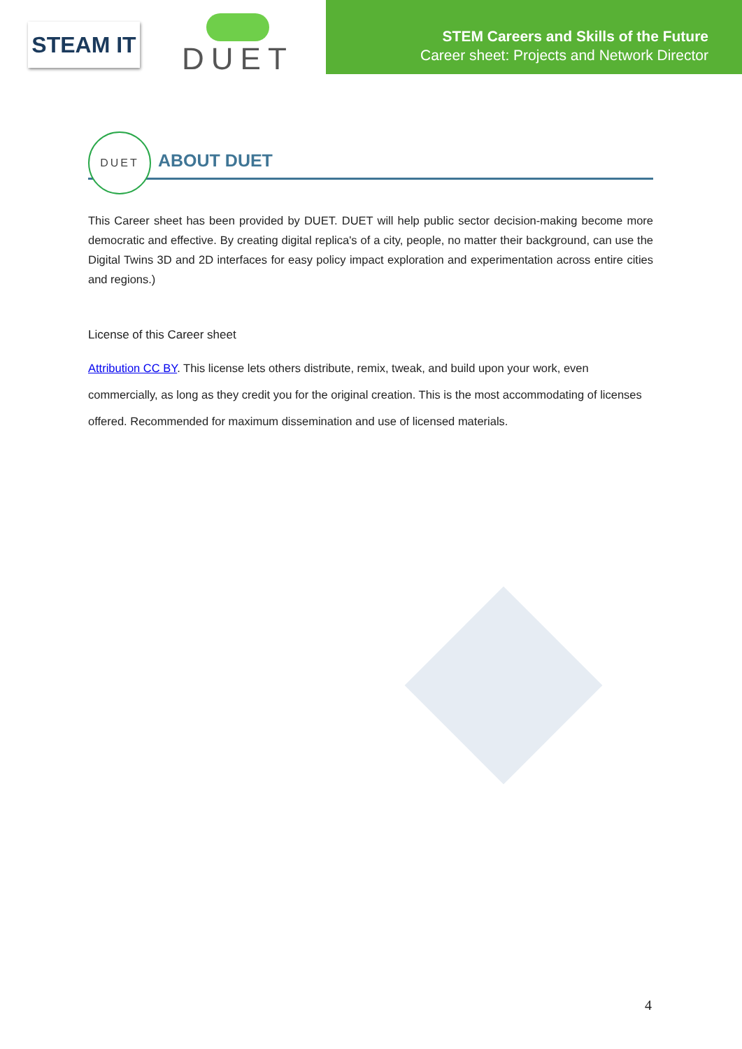STEAM IT
DUET
STEM Careers and Skills of the Future
Career sheet: Projects and Network Director
DUET
ABOUT DUET
This Career sheet has been provided by DUET. DUET will help public sector decision-making become more democratic and effective. By creating digital replica's of a city, people, no matter their background, can use the Digital Twins 3D and 2D interfaces for easy policy impact exploration and experimentation across entire cities and regions.)
License of this Career sheet
Attribution CC BY. This license lets others distribute, remix, tweak, and build upon your work, even commercially, as long as they credit you for the original creation. This is the most accommodating of licenses offered. Recommended for maximum dissemination and use of licensed materials.
4